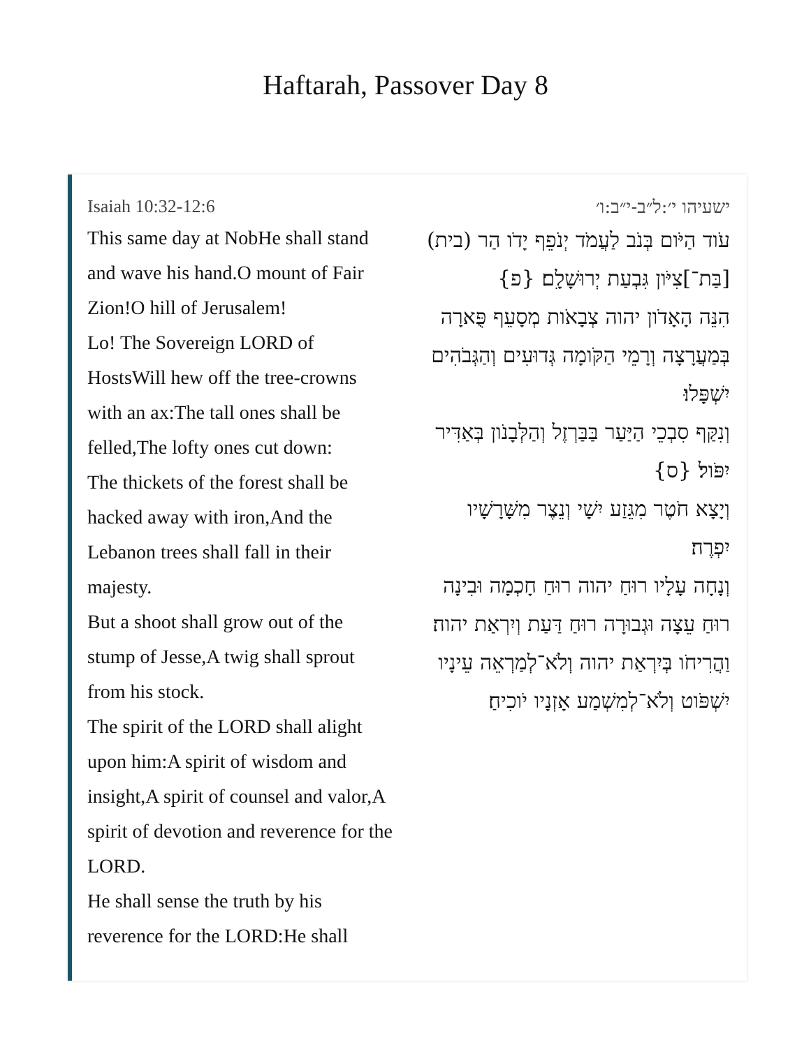Haftarah, Passover Day 8
Isaiah 10:32-12:6
This same day at NobHe shall stand and wave his hand.O mount of Fair Zion!O hill of Jerusalem!
Lo! The Sovereign LORD of HostsWill hew off the tree-crowns with an ax:The tall ones shall be felled,The lofty ones cut down:
The thickets of the forest shall be hacked away with iron,And the Lebanon trees shall fall in their majesty.
But a shoot shall grow out of the stump of Jesse,A twig shall sprout from his stock.
The spirit of the LORD shall alight upon him:A spirit of wisdom and insight,A spirit of counsel and valor,A spirit of devotion and reverence for the LORD.
He shall sense the truth by his reverence for the LORD:He shall
ישעיהו י׳:ל״ב-י״ב:ו׳
עֹוד הַיֹּום בְּנֹב לַעֲמֹד יְנֹפֵף יָדֹו הַר (בית) [בַּת־]צִיֹּון גִּבְעַת יְרוּשָׁלִָם׃ {פ}
הִנֵּה הָאָדֹון יהוה צְבָאֹות מְסָעֵף פֻּארָה בְּמַעֲרָצָה וְרָמֵי הַקֹּומָה גְּדוּעִים וְהַגְּבֹהִים יִשְׁפָּלוּ׃
וְנִקַּף סִבְכֵי הַיַּעַר בַּבַּרְזֶל וְהַלְּבָנֹון בְּאַדִּיר יִפֹּול׃ {ס}
וְיָצָא חֹטֶר מִגֵּזַע יִשָׁי וְנֵצֶר מִשָּׁרָשָׁיו יִפְרֶה׃
וְנָחָה עָלָיו רוּחַ יהוה רוּחַ חָכְמָה וּבִינָה רוּחַ עֵצָה וּגְבוּרָה רוּחַ דַּעַת וְיִרְאַת יהוה׃
וַהֲרִיחֹו בְּיִרְאַת יהוה וְלֹא־לְמַרְאֵה עֵינָיו יִשְׁפֹּוט וְלֹא־לְמִשְׁמַע אָזְנָיו יֹוכִיחַ׃